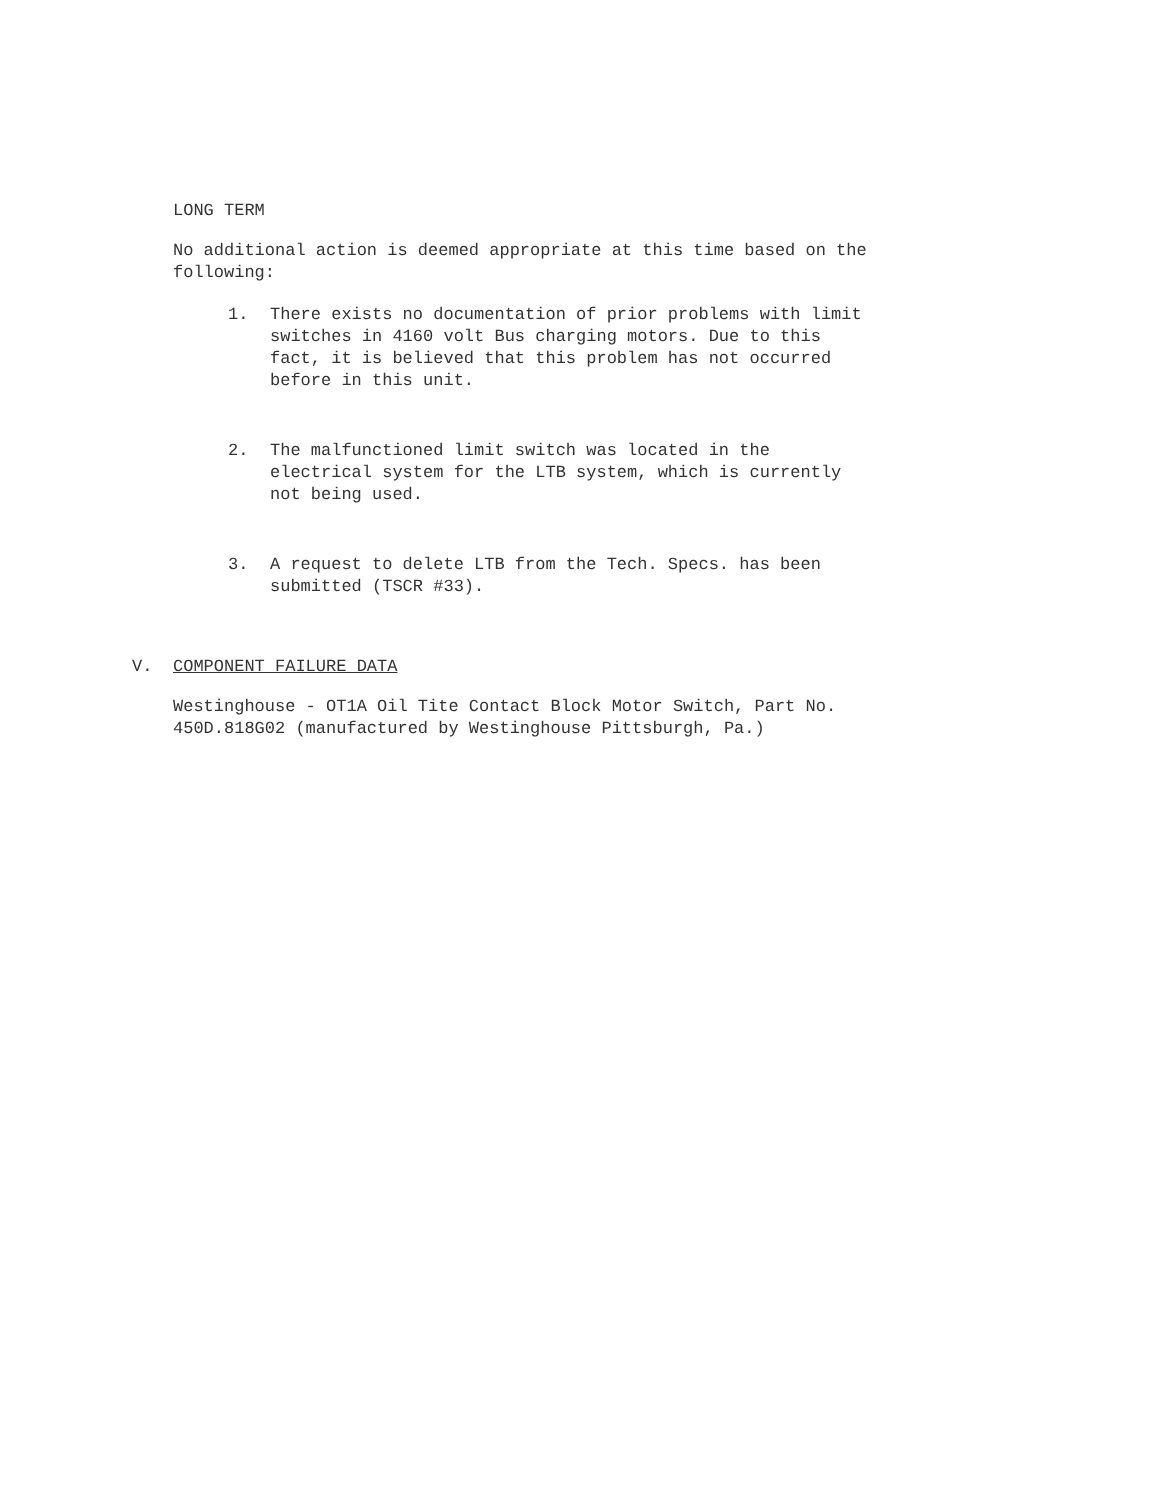LONG TERM
No additional action is deemed appropriate at this time based on the following:
1. There exists no documentation of prior problems with limit switches in 4160 volt Bus charging motors. Due to this fact, it is believed that this problem has not occurred before in this unit.
2. The malfunctioned limit switch was located in the electrical system for the LTB system, which is currently not being used.
3. A request to delete LTB from the Tech. Specs. has been submitted (TSCR #33).
V. COMPONENT FAILURE DATA
Westinghouse - OT1A Oil Tite Contact Block Motor Switch, Part No. 450D.818G02 (manufactured by Westinghouse Pittsburgh, Pa.)